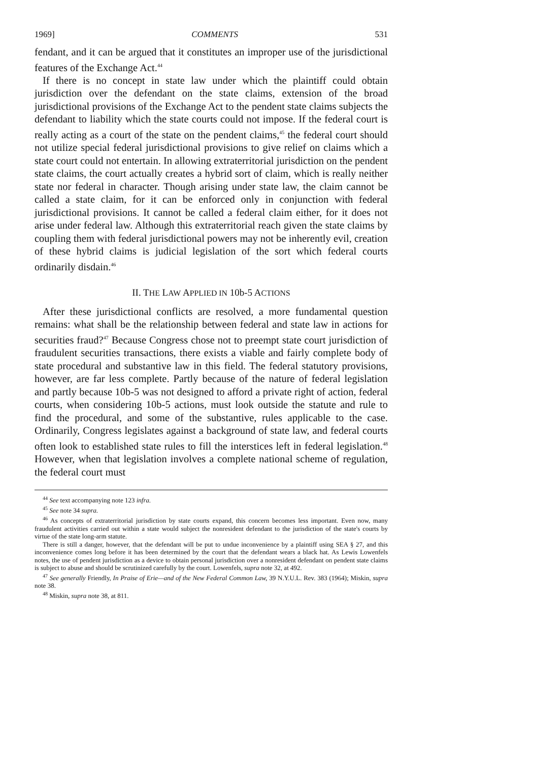1969] COMMENTS 531
fendant, and it can be argued that it constitutes an improper use of the jurisdictional features of the Exchange Act.<sup>44</sup>
If there is no concept in state law under which the plaintiff could obtain jurisdiction over the defendant on the state claims, extension of the broad jurisdictional provisions of the Exchange Act to the pendent state claims subjects the defendant to liability which the state courts could not impose. If the federal court is really acting as a court of the state on the pendent claims,<sup>45</sup> the federal court should not utilize special federal jurisdictional provisions to give relief on claims which a state court could not entertain. In allowing extraterritorial jurisdiction on the pendent state claims, the court actually creates a hybrid sort of claim, which is really neither state nor federal in character. Though arising under state law, the claim cannot be called a state claim, for it can be enforced only in conjunction with federal jurisdictional provisions. It cannot be called a federal claim either, for it does not arise under federal law. Although this extraterritorial reach given the state claims by coupling them with federal jurisdictional powers may not be inherently evil, creation of these hybrid claims is judicial legislation of the sort which federal courts ordinarily disdain.<sup>46</sup>
II. THE LAW APPLIED IN 10b-5 ACTIONS
After these jurisdictional conflicts are resolved, a more fundamental question remains: what shall be the relationship between federal and state law in actions for securities fraud?<sup>47</sup> Because Congress chose not to preempt state court jurisdiction of fraudulent securities transactions, there exists a viable and fairly complete body of state procedural and substantive law in this field. The federal statutory provisions, however, are far less complete. Partly because of the nature of federal legislation and partly because 10b-5 was not designed to afford a private right of action, federal courts, when considering 10b-5 actions, must look outside the statute and rule to find the procedural, and some of the substantive, rules applicable to the case. Ordinarily, Congress legislates against a background of state law, and federal courts often look to established state rules to fill the interstices left in federal legislation.<sup>48</sup> However, when that legislation involves a complete national scheme of regulation, the federal court must
<sup>44</sup> See text accompanying note 123 infra.
<sup>45</sup> See note 34 supra.
<sup>46</sup> As concepts of extraterritorial jurisdiction by state courts expand, this concern becomes less important. Even now, many fraudulent activities carried out within a state would subject the nonresident defendant to the jurisdiction of the state's courts by virtue of the state long-arm statute.
There is still a danger, however, that the defendant will be put to undue inconvenience by a plaintiff using SEA § 27, and this inconvenience comes long before it has been determined by the court that the defendant wears a black hat. As Lewis Lowenfels notes, the use of pendent jurisdiction as a device to obtain personal jurisdiction over a nonresident defendant on pendent state claims is subject to abuse and should be scrutinized carefully by the court. Lowenfels, supra note 32, at 492.
<sup>47</sup> See generally Friendly, In Praise of Erie—and of the New Federal Common Law, 39 N.Y.U.L. Rev. 383 (1964); Miskin, supra note 38.
<sup>48</sup> Miskin, supra note 38, at 811.